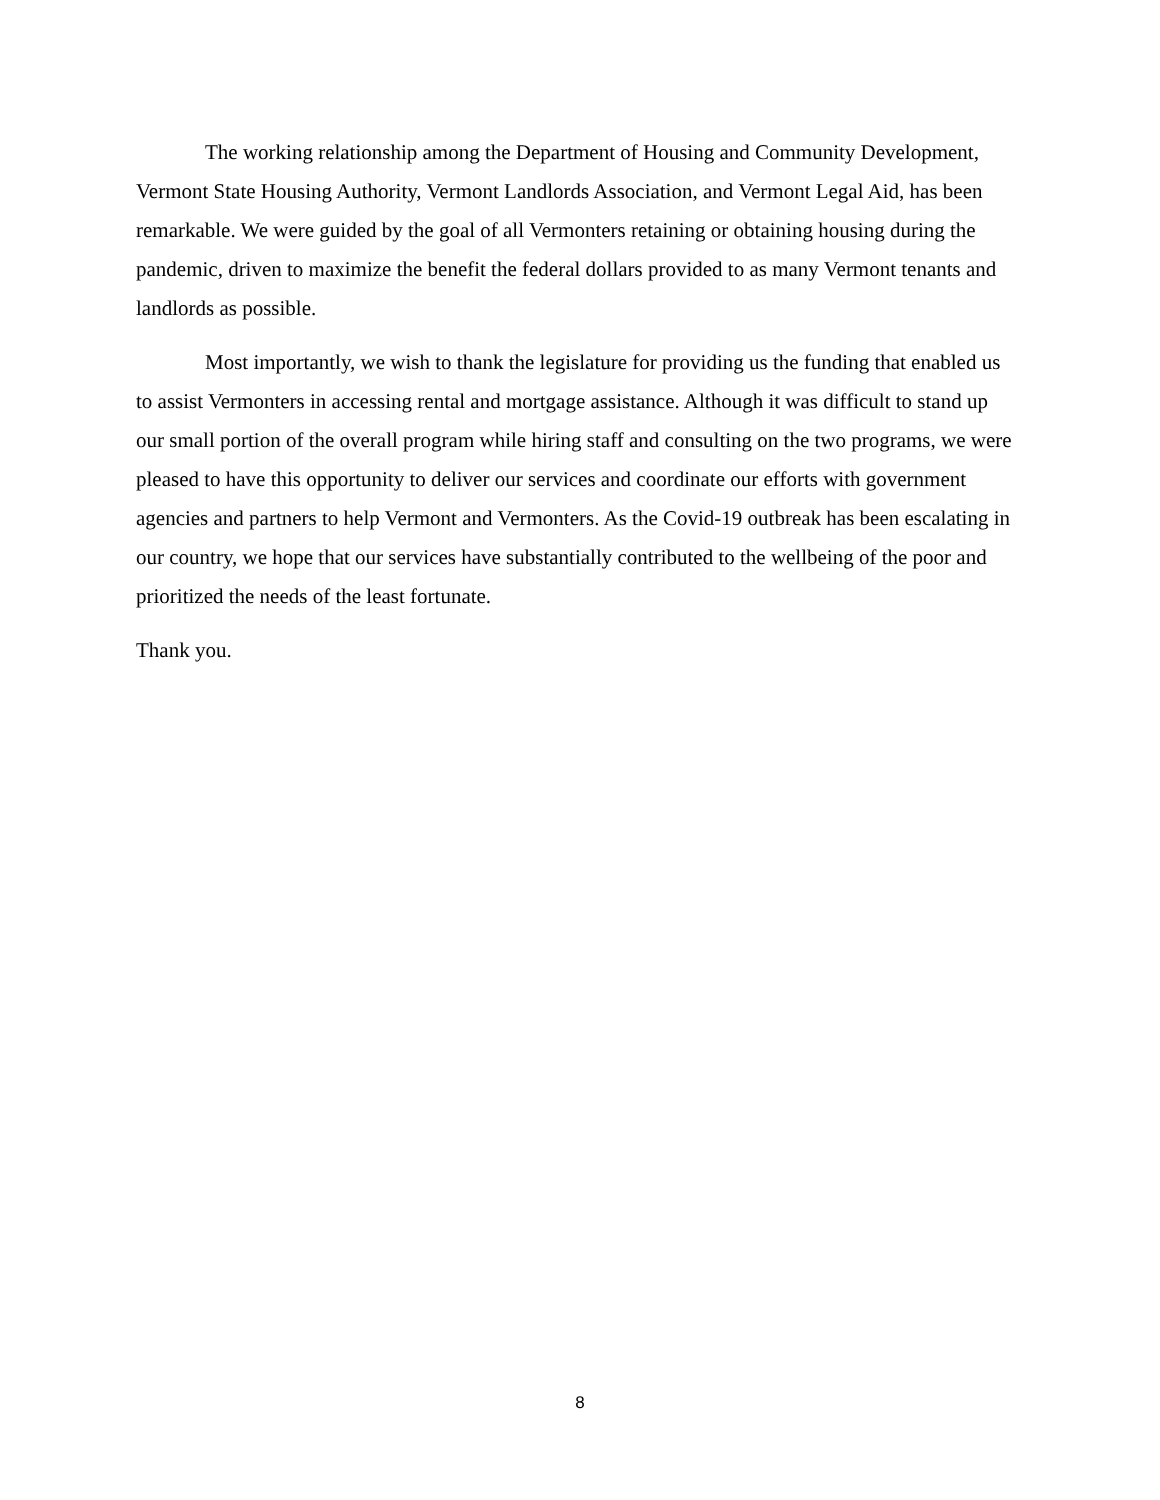The working relationship among the Department of Housing and Community Development, Vermont State Housing Authority, Vermont Landlords Association, and Vermont Legal Aid, has been remarkable. We were guided by the goal of all Vermonters retaining or obtaining housing during the pandemic, driven to maximize the benefit the federal dollars provided to as many Vermont tenants and landlords as possible.
Most importantly, we wish to thank the legislature for providing us the funding that enabled us to assist Vermonters in accessing rental and mortgage assistance. Although it was difficult to stand up our small portion of the overall program while hiring staff and consulting on the two programs, we were pleased to have this opportunity to deliver our services and coordinate our efforts with government agencies and partners to help Vermont and Vermonters. As the Covid-19 outbreak has been escalating in our country, we hope that our services have substantially contributed to the wellbeing of the poor and prioritized the needs of the least fortunate.
Thank you.
8